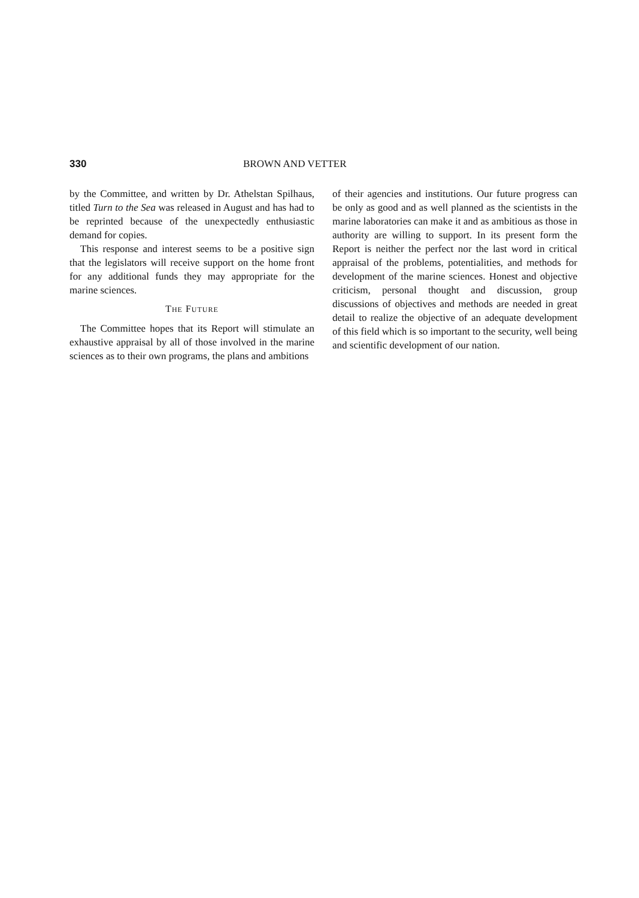330 BROWN AND VETTER
by the Committee, and written by Dr. Athelstan Spilhaus, titled Turn to the Sea was released in August and has had to be reprinted because of the unexpectedly enthusiastic demand for copies.
This response and interest seems to be a positive sign that the legislators will receive support on the home front for any additional funds they may appropriate for the marine sciences.
THE FUTURE
The Committee hopes that its Report will stimulate an exhaustive appraisal by all of those involved in the marine sciences as to their own programs, the plans and ambitions
of their agencies and institutions. Our future progress can be only as good and as well planned as the scientists in the marine laboratories can make it and as ambitious as those in authority are willing to support. In its present form the Report is neither the perfect nor the last word in critical appraisal of the problems, potentialities, and methods for development of the marine sciences. Honest and objective criticism, personal thought and discussion, group discussions of objectives and methods are needed in great detail to realize the objective of an adequate development of this field which is so important to the security, well being and scientific development of our nation.